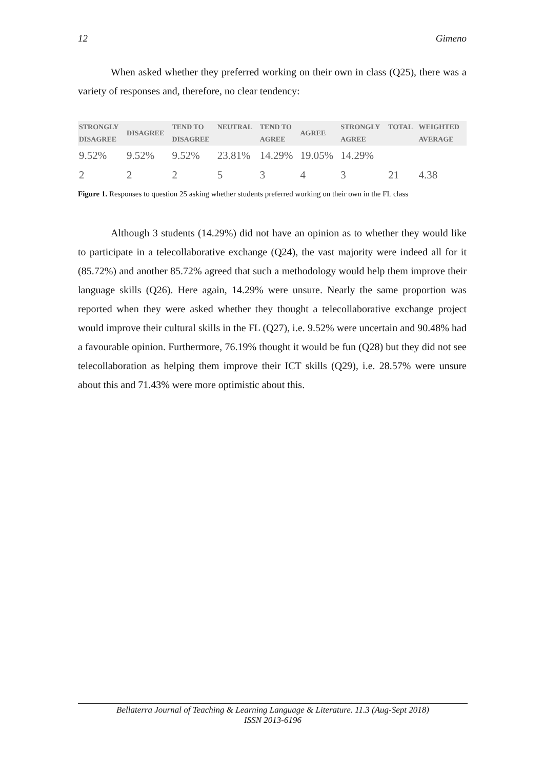12 Gimeno
When asked whether they preferred working on their own in class (Q25), there was a variety of responses and, therefore, no clear tendency:
| STRONGLY DISAGREE | DISAGREE | TEND TO DISAGREE | NEUTRAL | TEND TO AGREE | AGREE | STRONGLY AGREE | TOTAL | WEIGHTED AVERAGE |
| --- | --- | --- | --- | --- | --- | --- | --- | --- |
| 9.52% | 9.52% | 9.52% | 23.81% | 14.29% | 19.05% | 14.29% | | |
| 2 | 2 | 2 | 5 | 3 | 4 | 3 | 21 | 4.38 |
Figure 1. Responses to question 25 asking whether students preferred working on their own in the FL class
Although 3 students (14.29%) did not have an opinion as to whether they would like to participate in a telecollaborative exchange (Q24), the vast majority were indeed all for it (85.72%) and another 85.72% agreed that such a methodology would help them improve their language skills (Q26). Here again, 14.29% were unsure. Nearly the same proportion was reported when they were asked whether they thought a telecollaborative exchange project would improve their cultural skills in the FL (Q27), i.e. 9.52% were uncertain and 90.48% had a favourable opinion. Furthermore, 76.19% thought it would be fun (Q28) but they did not see telecollaboration as helping them improve their ICT skills (Q29), i.e. 28.57% were unsure about this and 71.43% were more optimistic about this.
Bellaterra Journal of Teaching & Learning Language & Literature. 11.3 (Aug-Sept 2018)
ISSN 2013-6196